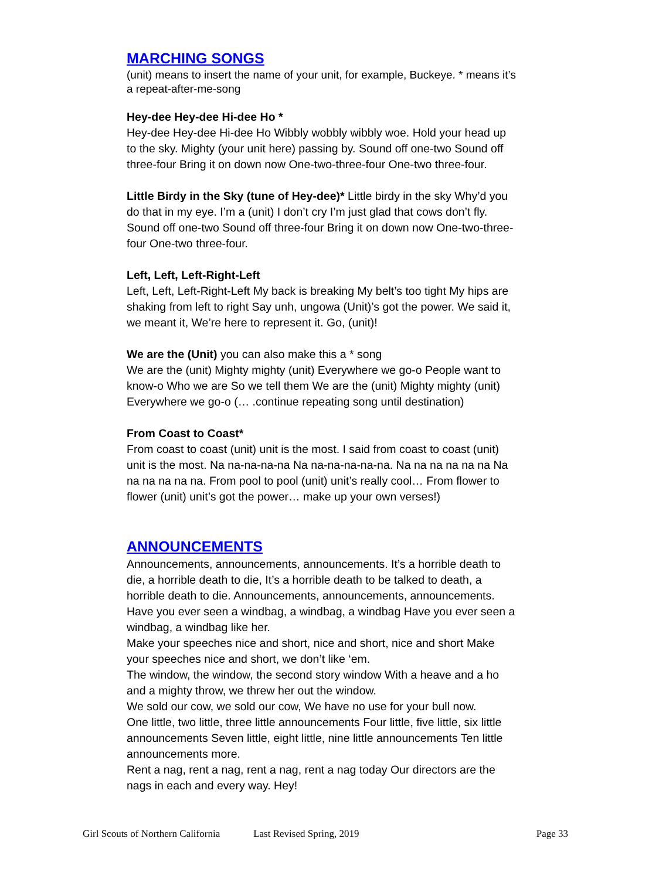MARCHING SONGS
(unit) means to insert the name of your unit, for example, Buckeye. * means it’s a repeat-after-me-song
Hey-dee Hey-dee Hi-dee Ho *
Hey-dee Hey-dee Hi-dee Ho Wibbly wobbly wibbly woe. Hold your head up to the sky. Mighty (your unit here) passing by. Sound off one-two Sound off three-four Bring it on down now One-two-three-four One-two three-four.
Little Birdy in the Sky (tune of Hey-dee)* Little birdy in the sky Why’d you do that in my eye. I’m a (unit) I don’t cry I’m just glad that cows don’t fly. Sound off one-two Sound off three-four Bring it on down now One-two-three-four One-two three-four.
Left, Left, Left-Right-Left
Left, Left, Left-Right-Left My back is breaking My belt’s too tight My hips are shaking from left to right Say unh, ungowa (Unit)’s got the power. We said it, we meant it, We’re here to represent it. Go, (unit)!
We are the (Unit) you can also make this a * song
We are the (unit) Mighty mighty (unit) Everywhere we go-o People want to know-o Who we are So we tell them We are the (unit) Mighty mighty (unit) Everywhere we go-o (… .continue repeating song until destination)
From Coast to Coast*
From coast to coast (unit) unit is the most. I said from coast to coast (unit) unit is the most. Na na-na-na-na Na na-na-na-na-na. Na na na na na na Na na na na na na. From pool to pool (unit) unit’s really cool… From flower to flower (unit) unit’s got the power… make up your own verses!)
ANNOUNCEMENTS
Announcements, announcements, announcements. It’s a horrible death to die, a horrible death to die, It’s a horrible death to be talked to death, a horrible death to die. Announcements, announcements, announcements. Have you ever seen a windbag, a windbag, a windbag Have you ever seen a windbag, a windbag like her.
Make your speeches nice and short, nice and short, nice and short Make your speeches nice and short, we don’t like ‘em.
The window, the window, the second story window With a heave and a ho and a mighty throw, we threw her out the window.
We sold our cow, we sold our cow, We have no use for your bull now.
One little, two little, three little announcements Four little, five little, six little announcements Seven little, eight little, nine little announcements Ten little announcements more.
Rent a nag, rent a nag, rent a nag, rent a nag today Our directors are the nags in each and every way. Hey!
Girl Scouts of Northern California Last Revised Spring, 2019 Page 33